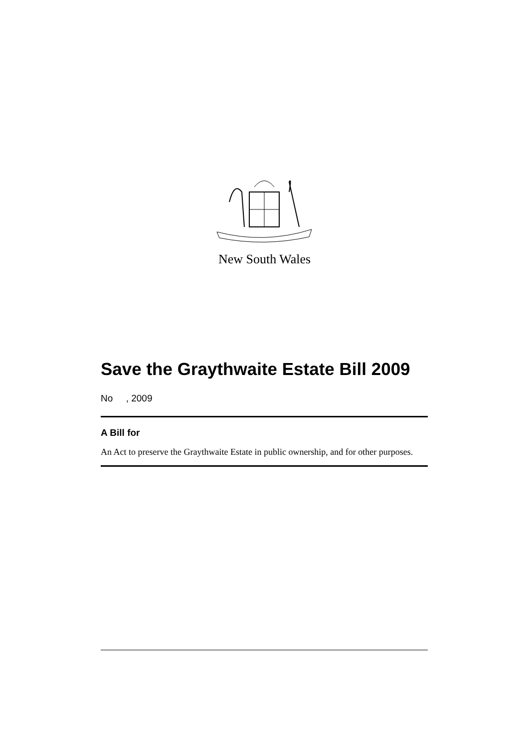New South Wales
Save the Graythwaite Estate Bill 2009
No , 2009
A Bill for
An Act to preserve the Graythwaite Estate in public ownership, and for other purposes.